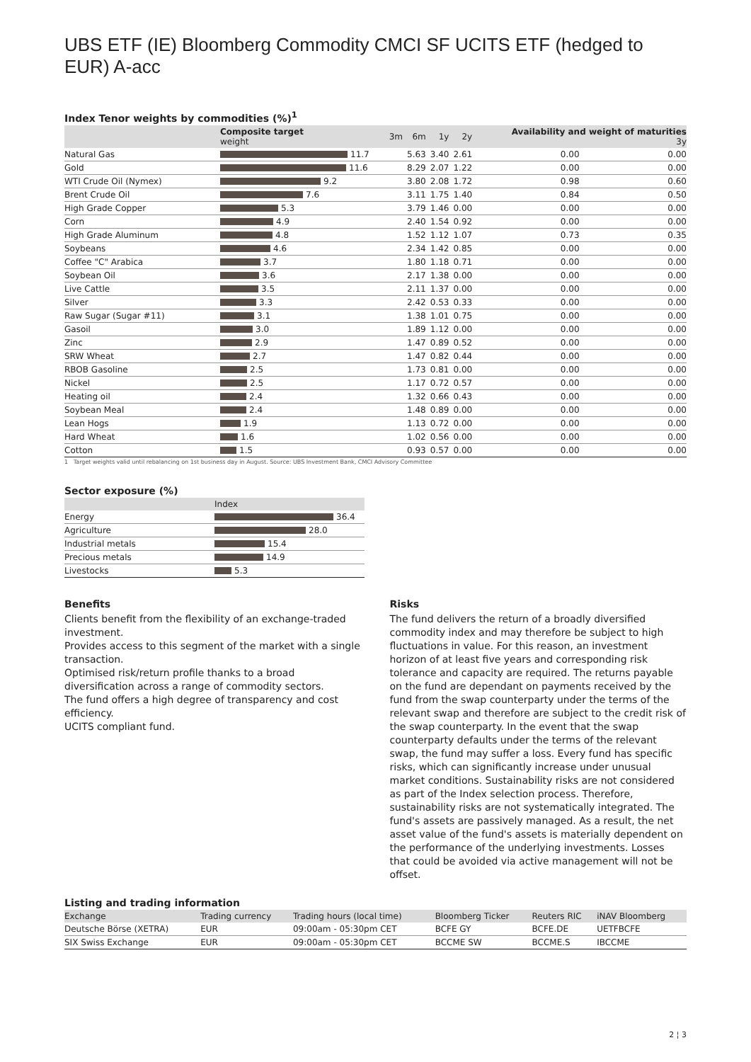UBS ETF (IE) Bloomberg Commodity CMCI SF UCITS ETF (hedged to EUR) A-acc
Index Tenor weights by commodities (%)<sup>1</sup>
| | Composite target weight | 3m | 6m | 1y | 2y | Availability and weight of maturities 3y | |
| --- | --- | --- | --- | --- | --- | --- | --- |
| Natural Gas | 11.7 | | 5.63 | 3.40 | 2.61 | 0.00 | 0.00 |
| Gold | 11.6 | | 8.29 | 2.07 | 1.22 | 0.00 | 0.00 |
| WTI Crude Oil (Nymex) | 9.2 | | 3.80 | 2.08 | 1.72 | 0.98 | 0.60 |
| Brent Crude Oil | 7.6 | | 3.11 | 1.75 | 1.40 | 0.84 | 0.50 |
| High Grade Copper | 5.3 | | 3.79 | 1.46 | 0.00 | 0.00 | 0.00 |
| Corn | 4.9 | | 2.40 | 1.54 | 0.92 | 0.00 | 0.00 |
| High Grade Aluminum | 4.8 | | 1.52 | 1.12 | 1.07 | 0.73 | 0.35 |
| Soybeans | 4.6 | | 2.34 | 1.42 | 0.85 | 0.00 | 0.00 |
| Coffee "C" Arabica | 3.7 | | 1.80 | 1.18 | 0.71 | 0.00 | 0.00 |
| Soybean Oil | 3.6 | | 2.17 | 1.38 | 0.00 | 0.00 | 0.00 |
| Live Cattle | 3.5 | | 2.11 | 1.37 | 0.00 | 0.00 | 0.00 |
| Silver | 3.3 | | 2.42 | 0.53 | 0.33 | 0.00 | 0.00 |
| Raw Sugar (Sugar #11) | 3.1 | | 1.38 | 1.01 | 0.75 | 0.00 | 0.00 |
| Gasoil | 3.0 | | 1.89 | 1.12 | 0.00 | 0.00 | 0.00 |
| Zinc | 2.9 | | 1.47 | 0.89 | 0.52 | 0.00 | 0.00 |
| SRW Wheat | 2.7 | | 1.47 | 0.82 | 0.44 | 0.00 | 0.00 |
| RBOB Gasoline | 2.5 | | 1.73 | 0.81 | 0.00 | 0.00 | 0.00 |
| Nickel | 2.5 | | 1.17 | 0.72 | 0.57 | 0.00 | 0.00 |
| Heating oil | 2.4 | | 1.32 | 0.66 | 0.43 | 0.00 | 0.00 |
| Soybean Meal | 2.4 | | 1.48 | 0.89 | 0.00 | 0.00 | 0.00 |
| Lean Hogs | 1.9 | | 1.13 | 0.72 | 0.00 | 0.00 | 0.00 |
| Hard Wheat | 1.6 | | 1.02 | 0.56 | 0.00 | 0.00 | 0.00 |
| Cotton | 1.5 | | 0.93 | 0.57 | 0.00 | 0.00 | 0.00 |
1 Target weights valid until rebalancing on 1st business day in August. Source: UBS Investment Bank, CMCI Advisory Committee
Sector exposure (%)
| | Index |
| --- | --- |
| Energy | 36.4 |
| Agriculture | 28.0 |
| Industrial metals | 15.4 |
| Precious metals | 14.9 |
| Livestocks | 5.3 |
Benefits
Clients benefit from the flexibility of an exchange-traded investment.
Provides access to this segment of the market with a single transaction.
Optimised risk/return profile thanks to a broad diversification across a range of commodity sectors.
The fund offers a high degree of transparency and cost efficiency.
UCITS compliant fund.
Risks
The fund delivers the return of a broadly diversified commodity index and may therefore be subject to high fluctuations in value. For this reason, an investment horizon of at least five years and corresponding risk tolerance and capacity are required. The returns payable on the fund are dependant on payments received by the fund from the swap counterparty under the terms of the relevant swap and therefore are subject to the credit risk of the swap counterparty. In the event that the swap counterparty defaults under the terms of the relevant swap, the fund may suffer a loss. Every fund has specific risks, which can significantly increase under unusual market conditions. Sustainability risks are not considered as part of the Index selection process. Therefore, sustainability risks are not systematically integrated. The fund's assets are passively managed. As a result, the net asset value of the fund's assets is materially dependent on the performance of the underlying investments. Losses that could be avoided via active management will not be offset.
Listing and trading information
| Exchange | Trading currency | Trading hours (local time) | Bloomberg Ticker | Reuters RIC | iNAV Bloomberg |
| --- | --- | --- | --- | --- | --- |
| Deutsche Börse (XETRA) | EUR | 09:00am - 05:30pm CET | BCFE GY | BCFE.DE | UETFBCFE |
| SIX Swiss Exchange | EUR | 09:00am - 05:30pm CET | BCCME SW | BCCME.S | IBCCME |
2 ¦ 3